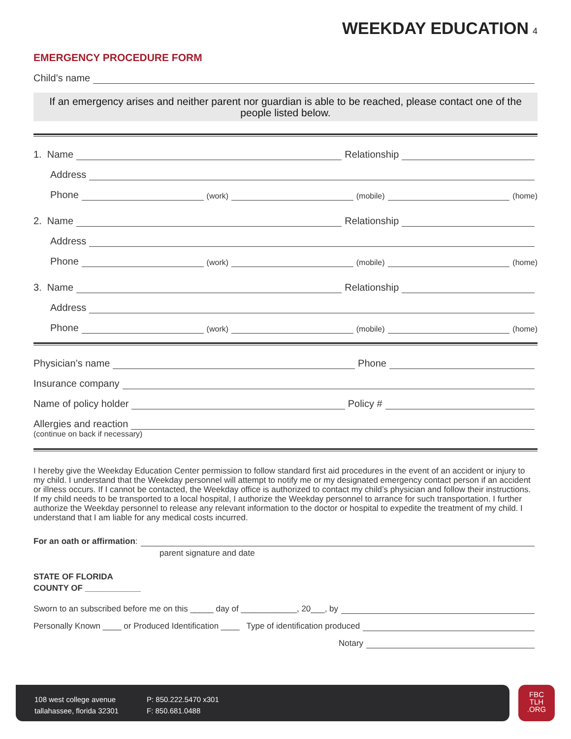WEEKDAY EDUCATION 4
EMERGENCY PROCEDURE FORM
Child’s name
If an emergency arises and neither parent nor guardian is able to be reached, please contact one of the people listed below.
1. Name Relationship
Address
Phone (work) (mobile) (home)
2. Name Relationship
Address
Phone (work) (mobile) (home)
3. Name Relationship
Address
Phone (work) (mobile) (home)
Physician’s name Phone
Insurance company
Name of policy holder Policy #
Allergies and reaction
(continue on back if necessary)
I hereby give the Weekday Education Center permission to follow standard first aid procedures in the event of an accident or injury to my child. I understand that the Weekday personnel will attempt to notify me or my designated emergency contact person if an accident or illness occurs. If I cannot be contacted, the Weekday office is authorized to contact my child’s physician and follow their instructions. If my child needs to be transported to a local hospital, I authorize the Weekday personnel to arrance for such transportation. I further authorize the Weekday personnel to release any relevant information to the doctor or hospital to expedite the treatment of my child. I understand that I am liable for any medical costs incurred.
For an oath or affirmation:
parent signature and date
STATE OF FLORIDA
COUNTY OF ____________
Sworn to an subscribed before me on this _____ day of ____________, 20___, by
Personally Known ____ or Produced Identification ____ Type of identification produced
Notary
108 west college avenue
tallahassee, florida 32301
P: 850.222.5470 x301
F: 850.681.0488
FBC
TLH
.ORG